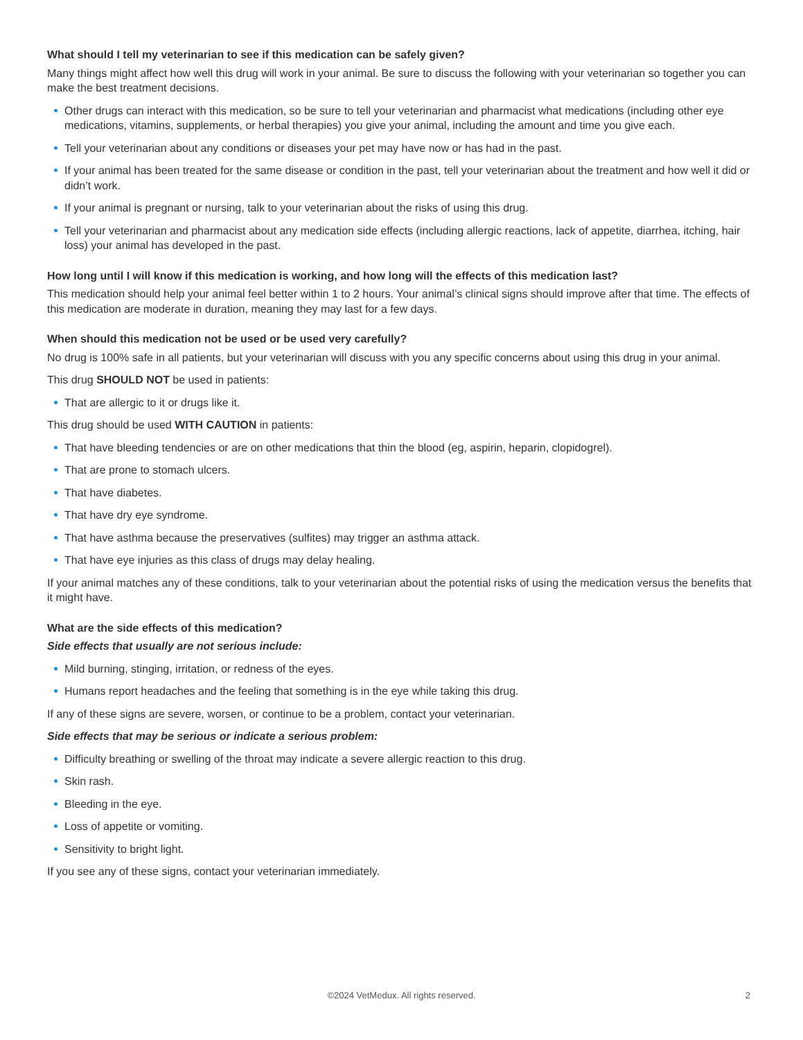What should I tell my veterinarian to see if this medication can be safely given?
Many things might affect how well this drug will work in your animal. Be sure to discuss the following with your veterinarian so together you can make the best treatment decisions.
Other drugs can interact with this medication, so be sure to tell your veterinarian and pharmacist what medications (including other eye medications, vitamins, supplements, or herbal therapies) you give your animal, including the amount and time you give each.
Tell your veterinarian about any conditions or diseases your pet may have now or has had in the past.
If your animal has been treated for the same disease or condition in the past, tell your veterinarian about the treatment and how well it did or didn’t work.
If your animal is pregnant or nursing, talk to your veterinarian about the risks of using this drug.
Tell your veterinarian and pharmacist about any medication side effects (including allergic reactions, lack of appetite, diarrhea, itching, hair loss) your animal has developed in the past.
How long until I will know if this medication is working, and how long will the effects of this medication last?
This medication should help your animal feel better within 1 to 2 hours. Your animal’s clinical signs should improve after that time. The effects of this medication are moderate in duration, meaning they may last for a few days.
When should this medication not be used or be used very carefully?
No drug is 100% safe in all patients, but your veterinarian will discuss with you any specific concerns about using this drug in your animal.
This drug SHOULD NOT be used in patients:
That are allergic to it or drugs like it.
This drug should be used WITH CAUTION in patients:
That have bleeding tendencies or are on other medications that thin the blood (eg, aspirin, heparin, clopidogrel).
That are prone to stomach ulcers.
That have diabetes.
That have dry eye syndrome.
That have asthma because the preservatives (sulfites) may trigger an asthma attack.
That have eye injuries as this class of drugs may delay healing.
If your animal matches any of these conditions, talk to your veterinarian about the potential risks of using the medication versus the benefits that it might have.
What are the side effects of this medication?
Side effects that usually are not serious include:
Mild burning, stinging, irritation, or redness of the eyes.
Humans report headaches and the feeling that something is in the eye while taking this drug.
If any of these signs are severe, worsen, or continue to be a problem, contact your veterinarian.
Side effects that may be serious or indicate a serious problem:
Difficulty breathing or swelling of the throat may indicate a severe allergic reaction to this drug.
Skin rash.
Bleeding in the eye.
Loss of appetite or vomiting.
Sensitivity to bright light.
If you see any of these signs, contact your veterinarian immediately.
©2024 VetMedux. All rights reserved. 2